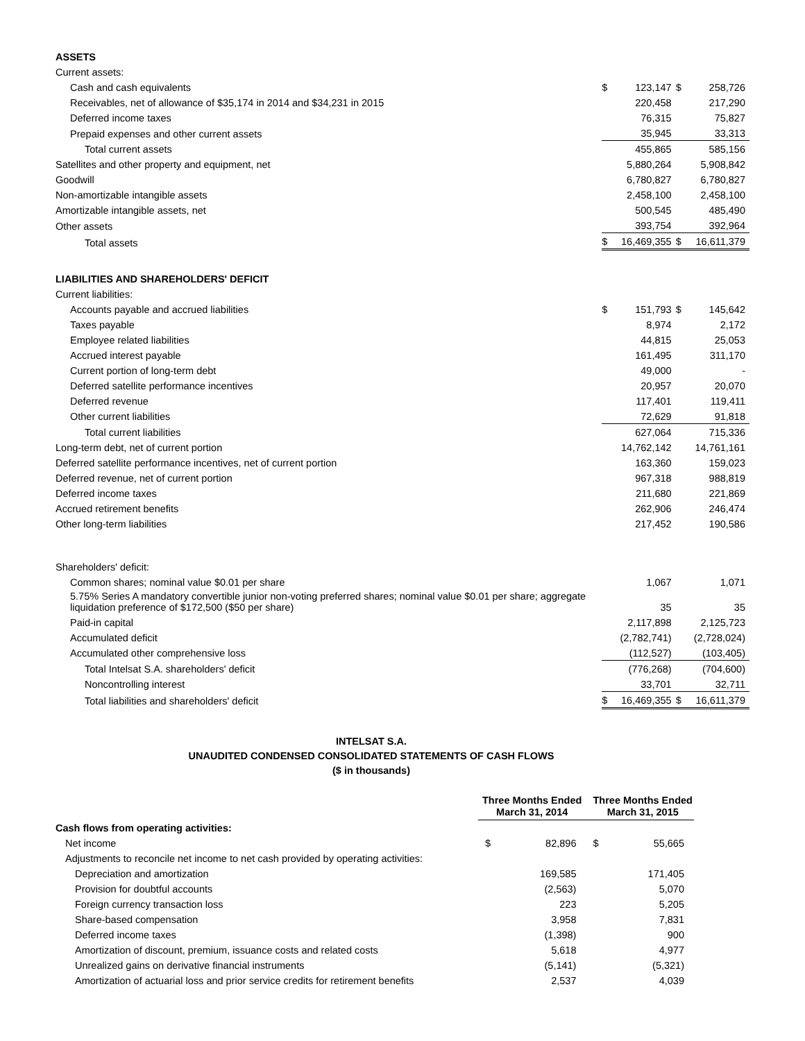| ASSETS | | | | |
| Current assets: | | | | |
| Cash and cash equivalents | $ | 123,147 | $ | 258,726 |
| Receivables, net of allowance of $35,174 in 2014 and $34,231 in 2015 | | 220,458 | | 217,290 |
| Deferred income taxes | | 76,315 | | 75,827 |
| Prepaid expenses and other current assets | | 35,945 | | 33,313 |
| Total current assets | | 455,865 | | 585,156 |
| Satellites and other property and equipment, net | | 5,880,264 | | 5,908,842 |
| Goodwill | | 6,780,827 | | 6,780,827 |
| Non-amortizable intangible assets | | 2,458,100 | | 2,458,100 |
| Amortizable intangible assets, net | | 500,545 | | 485,490 |
| Other assets | | 393,754 | | 392,964 |
| Total assets | $ | 16,469,355 | $ | 16,611,379 |
| LIABILITIES AND SHAREHOLDERS' DEFICIT | | | | |
| Current liabilities: | | | | |
| Accounts payable and accrued liabilities | $ | 151,793 | $ | 145,642 |
| Taxes payable | | 8,974 | | 2,172 |
| Employee related liabilities | | 44,815 | | 25,053 |
| Accrued interest payable | | 161,495 | | 311,170 |
| Current portion of long-term debt | | 49,000 | | - |
| Deferred satellite performance incentives | | 20,957 | | 20,070 |
| Deferred revenue | | 117,401 | | 119,411 |
| Other current liabilities | | 72,629 | | 91,818 |
| Total current liabilities | | 627,064 | | 715,336 |
| Long-term debt, net of current portion | | 14,762,142 | | 14,761,161 |
| Deferred satellite performance incentives, net of current portion | | 163,360 | | 159,023 |
| Deferred revenue, net of current portion | | 967,318 | | 988,819 |
| Deferred income taxes | | 211,680 | | 221,869 |
| Accrued retirement benefits | | 262,906 | | 246,474 |
| Other long-term liabilities | | 217,452 | | 190,586 |
| Shareholders' deficit: | | | | |
| Common shares; nominal value $0.01 per share | | 1,067 | | 1,071 |
| 5.75% Series A mandatory convertible junior non-voting preferred shares; nominal value $0.01 per share; aggregate liquidation preference of $172,500 ($50 per share) | | 35 | | 35 |
| Paid-in capital | | 2,117,898 | | 2,125,723 |
| Accumulated deficit | | (2,782,741) | | (2,728,024) |
| Accumulated other comprehensive loss | | (112,527) | | (103,405) |
| Total Intelsat S.A. shareholders' deficit | | (776,268) | | (704,600) |
| Noncontrolling interest | | 33,701 | | 32,711 |
| Total liabilities and shareholders' deficit | $ | 16,469,355 | $ | 16,611,379 |
INTELSAT S.A.
UNAUDITED CONDENSED CONSOLIDATED STATEMENTS OF CASH FLOWS
($ in thousands)
| | Three Months Ended March 31, 2014 | | Three Months Ended March 31, 2015 | |
| Cash flows from operating activities: | | | | |
| Net income | $ | 82,896 | $ | 55,665 |
| Adjustments to reconcile net income to net cash provided by operating activities: | | | | |
| Depreciation and amortization | | 169,585 | | 171,405 |
| Provision for doubtful accounts | | (2,563) | | 5,070 |
| Foreign currency transaction loss | | 223 | | 5,205 |
| Share-based compensation | | 3,958 | | 7,831 |
| Deferred income taxes | | (1,398) | | 900 |
| Amortization of discount, premium, issuance costs and related costs | | 5,618 | | 4,977 |
| Unrealized gains on derivative financial instruments | | (5,141) | | (5,321) |
| Amortization of actuarial loss and prior service credits for retirement benefits | | 2,537 | | 4,039 |